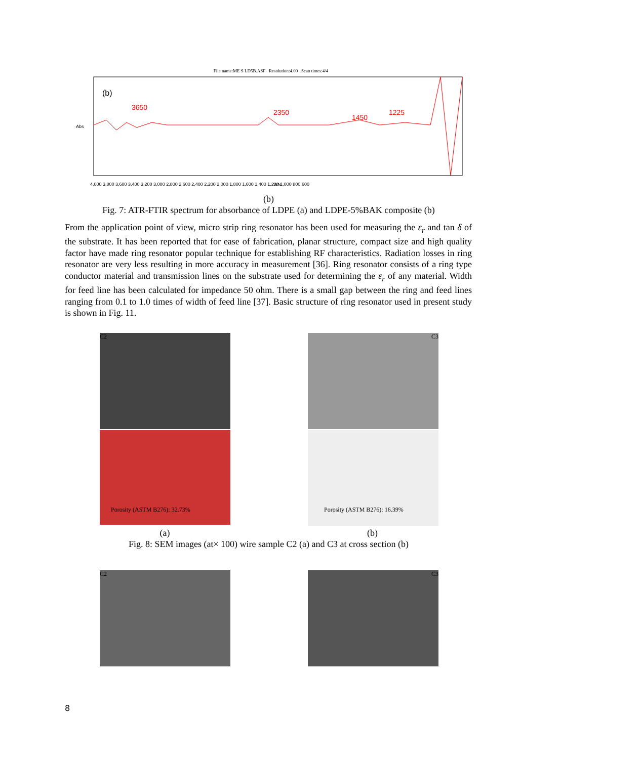File name:ME S LD5B.ASF Resolution:4.00 Scan times:4/4
(b)
3650
2350
1450
1225
4,000 3,800 3,600 3,400 3,200 3,000 2,800 2,600 2,400 2,200 2,000 1,800 1,600 1,400 1,200 1,000 800 600
WN
Abs
(b)
Fig. 7: ATR-FTIR spectrum for absorbance of LDPE (a) and LDPE-5%BAK composite (b)
From the application point of view, micro strip ring resonator has been used for measuring the ε<sub>r</sub> and tan δ of the substrate. It has been reported that for ease of fabrication, planar structure, compact size and high quality factor have made ring resonator popular technique for establishing RF characteristics. Radiation losses in ring resonator are very less resulting in more accuracy in measurement [36]. Ring resonator consists of a ring type conductor material and transmission lines on the substrate used for determining the ε<sub>r</sub> of any material. Width for feed line has been calculated for impedance 50 ohm. There is a small gap between the ring and feed lines ranging from 0.1 to 1.0 times of width of feed line [37]. Basic structure of ring resonator used in present study is shown in Fig. 11.
C2 C3
Porosity (ASTM B276): 32.73% Porosity (ASTM B276): 16.39%
(a) (b)
Fig. 8: SEM images (at× 100) wire sample C2 (a) and C3 at cross section (b)
C2 C3
8